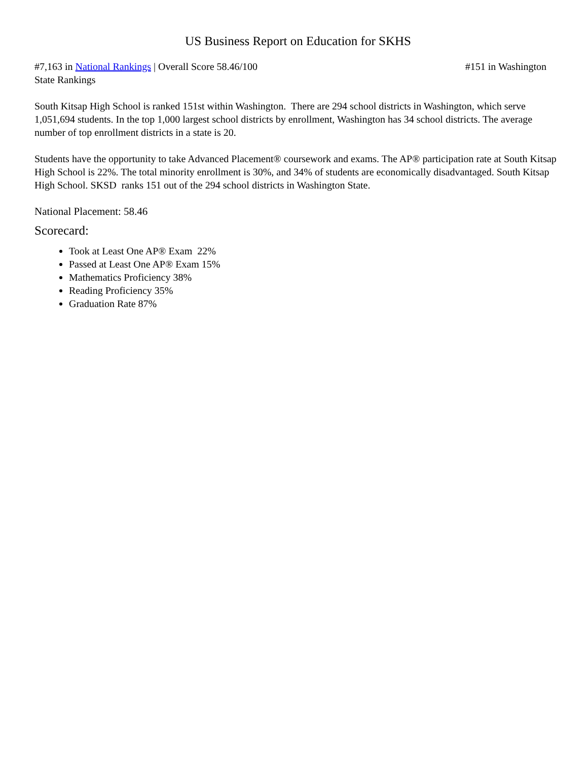US Business Report on Education for SKHS
#7,163 in National Rankings | Overall Score 58.46/100 #151 in Washington
State Rankings
South Kitsap High School is ranked 151st within Washington. There are 294 school districts in Washington, which serve 1,051,694 students. In the top 1,000 largest school districts by enrollment, Washington has 34 school districts. The average number of top enrollment districts in a state is 20.
Students have the opportunity to take Advanced Placement® coursework and exams. The AP® participation rate at South Kitsap High School is 22%. The total minority enrollment is 30%, and 34% of students are economically disadvantaged. South Kitsap High School. SKSD ranks 151 out of the 294 school districts in Washington State.
National Placement: 58.46
Scorecard:
Took at Least One AP® Exam 22%
Passed at Least One AP® Exam 15%
Mathematics Proficiency 38%
Reading Proficiency 35%
Graduation Rate 87%